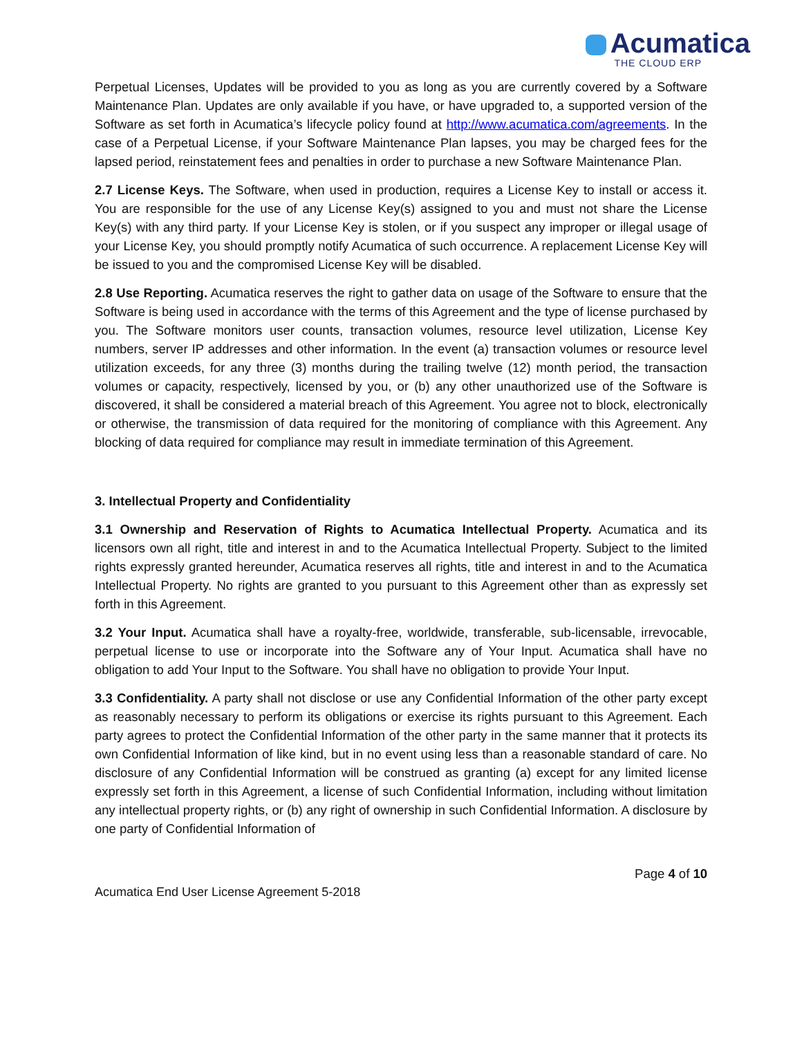Acumatica
THE CLOUD ERP
Perpetual Licenses, Updates will be provided to you as long as you are currently covered by a Software Maintenance Plan. Updates are only available if you have, or have upgraded to, a supported version of the Software as set forth in Acumatica’s lifecycle policy found at http://www.acumatica.com/agreements. In the case of a Perpetual License, if your Software Maintenance Plan lapses, you may be charged fees for the lapsed period, reinstatement fees and penalties in order to purchase a new Software Maintenance Plan.
2.7 License Keys. The Software, when used in production, requires a License Key to install or access it. You are responsible for the use of any License Key(s) assigned to you and must not share the License Key(s) with any third party. If your License Key is stolen, or if you suspect any improper or illegal usage of your License Key, you should promptly notify Acumatica of such occurrence. A replacement License Key will be issued to you and the compromised License Key will be disabled.
2.8 Use Reporting. Acumatica reserves the right to gather data on usage of the Software to ensure that the Software is being used in accordance with the terms of this Agreement and the type of license purchased by you. The Software monitors user counts, transaction volumes, resource level utilization, License Key numbers, server IP addresses and other information. In the event (a) transaction volumes or resource level utilization exceeds, for any three (3) months during the trailing twelve (12) month period, the transaction volumes or capacity, respectively, licensed by you, or (b) any other unauthorized use of the Software is discovered, it shall be considered a material breach of this Agreement. You agree not to block, electronically or otherwise, the transmission of data required for the monitoring of compliance with this Agreement. Any blocking of data required for compliance may result in immediate termination of this Agreement.
3. Intellectual Property and Confidentiality
3.1 Ownership and Reservation of Rights to Acumatica Intellectual Property. Acumatica and its licensors own all right, title and interest in and to the Acumatica Intellectual Property. Subject to the limited rights expressly granted hereunder, Acumatica reserves all rights, title and interest in and to the Acumatica Intellectual Property. No rights are granted to you pursuant to this Agreement other than as expressly set forth in this Agreement.
3.2 Your Input. Acumatica shall have a royalty-free, worldwide, transferable, sub-licensable, irrevocable, perpetual license to use or incorporate into the Software any of Your Input. Acumatica shall have no obligation to add Your Input to the Software. You shall have no obligation to provide Your Input.
3.3 Confidentiality. A party shall not disclose or use any Confidential Information of the other party except as reasonably necessary to perform its obligations or exercise its rights pursuant to this Agreement. Each party agrees to protect the Confidential Information of the other party in the same manner that it protects its own Confidential Information of like kind, but in no event using less than a reasonable standard of care. No disclosure of any Confidential Information will be construed as granting (a) except for any limited license expressly set forth in this Agreement, a license of such Confidential Information, including without limitation any intellectual property rights, or (b) any right of ownership in such Confidential Information. A disclosure by one party of Confidential Information of
Page 4 of 10
Acumatica End User License Agreement 5-2018